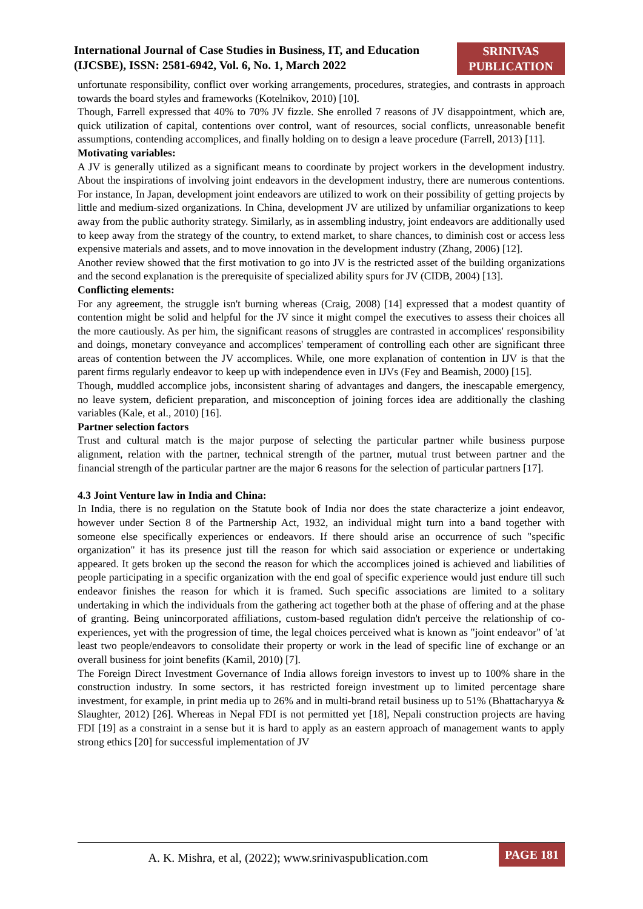International Journal of Case Studies in Business, IT, and Education (IJCSBE), ISSN: 2581-6942, Vol. 6, No. 1, March 2022
SRINIVAS PUBLICATION
unfortunate responsibility, conflict over working arrangements, procedures, strategies, and contrasts in approach towards the board styles and frameworks (Kotelnikov, 2010) [10].
Though, Farrell expressed that 40% to 70% JV fizzle. She enrolled 7 reasons of JV disappointment, which are, quick utilization of capital, contentions over control, want of resources, social conflicts, unreasonable benefit assumptions, contending accomplices, and finally holding on to design a leave procedure (Farrell, 2013) [11].
Motivating variables:
A JV is generally utilized as a significant means to coordinate by project workers in the development industry. About the inspirations of involving joint endeavors in the development industry, there are numerous contentions. For instance, In Japan, development joint endeavors are utilized to work on their possibility of getting projects by little and medium-sized organizations. In China, development JV are utilized by unfamiliar organizations to keep away from the public authority strategy. Similarly, as in assembling industry, joint endeavors are additionally used to keep away from the strategy of the country, to extend market, to share chances, to diminish cost or access less expensive materials and assets, and to move innovation in the development industry (Zhang, 2006) [12].
Another review showed that the first motivation to go into JV is the restricted asset of the building organizations and the second explanation is the prerequisite of specialized ability spurs for JV (CIDB, 2004) [13].
Conflicting elements:
For any agreement, the struggle isn't burning whereas (Craig, 2008) [14] expressed that a modest quantity of contention might be solid and helpful for the JV since it might compel the executives to assess their choices all the more cautiously. As per him, the significant reasons of struggles are contrasted in accomplices' responsibility and doings, monetary conveyance and accomplices' temperament of controlling each other are significant three areas of contention between the JV accomplices. While, one more explanation of contention in IJV is that the parent firms regularly endeavor to keep up with independence even in IJVs (Fey and Beamish, 2000) [15].
Though, muddled accomplice jobs, inconsistent sharing of advantages and dangers, the inescapable emergency, no leave system, deficient preparation, and misconception of joining forces idea are additionally the clashing variables (Kale, et al., 2010) [16].
Partner selection factors
Trust and cultural match is the major purpose of selecting the particular partner while business purpose alignment, relation with the partner, technical strength of the partner, mutual trust between partner and the financial strength of the particular partner are the major 6 reasons for the selection of particular partners [17].
4.3 Joint Venture law in India and China:
In India, there is no regulation on the Statute book of India nor does the state characterize a joint endeavor, however under Section 8 of the Partnership Act, 1932, an individual might turn into a band together with someone else specifically experiences or endeavors. If there should arise an occurrence of such "specific organization" it has its presence just till the reason for which said association or experience or undertaking appeared. It gets broken up the second the reason for which the accomplices joined is achieved and liabilities of people participating in a specific organization with the end goal of specific experience would just endure till such endeavor finishes the reason for which it is framed. Such specific associations are limited to a solitary undertaking in which the individuals from the gathering act together both at the phase of offering and at the phase of granting. Being unincorporated affiliations, custom-based regulation didn't perceive the relationship of co-experiences, yet with the progression of time, the legal choices perceived what is known as "joint endeavor" of 'at least two people/endeavors to consolidate their property or work in the lead of specific line of exchange or an overall business for joint benefits (Kamil, 2010) [7].
The Foreign Direct Investment Governance of India allows foreign investors to invest up to 100% share in the construction industry. In some sectors, it has restricted foreign investment up to limited percentage share investment, for example, in print media up to 26% and in multi-brand retail business up to 51% (Bhattacharyya & Slaughter, 2012) [26]. Whereas in Nepal FDI is not permitted yet [18], Nepali construction projects are having FDI [19] as a constraint in a sense but it is hard to apply as an eastern approach of management wants to apply strong ethics [20] for successful implementation of JV
A. K. Mishra, et al, (2022); www.srinivaspublication.com
PAGE 181